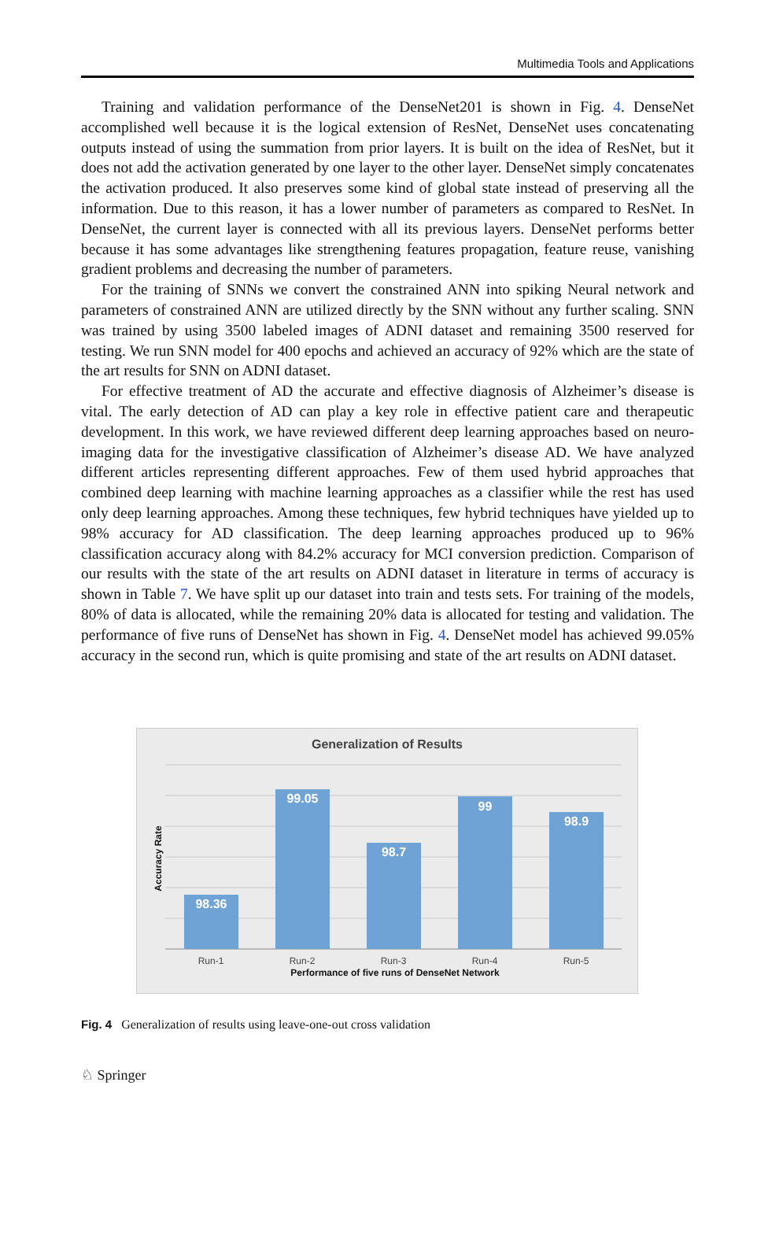Multimedia Tools and Applications
Training and validation performance of the DenseNet201 is shown in Fig. 4. DenseNet accomplished well because it is the logical extension of ResNet, DenseNet uses concatenating outputs instead of using the summation from prior layers. It is built on the idea of ResNet, but it does not add the activation generated by one layer to the other layer. DenseNet simply concatenates the activation produced. It also preserves some kind of global state instead of preserving all the information. Due to this reason, it has a lower number of parameters as compared to ResNet. In DenseNet, the current layer is connected with all its previous layers. DenseNet performs better because it has some advantages like strengthening features propagation, feature reuse, vanishing gradient problems and decreasing the number of parameters.
For the training of SNNs we convert the constrained ANN into spiking Neural network and parameters of constrained ANN are utilized directly by the SNN without any further scaling. SNN was trained by using 3500 labeled images of ADNI dataset and remaining 3500 reserved for testing. We run SNN model for 400 epochs and achieved an accuracy of 92% which are the state of the art results for SNN on ADNI dataset.
For effective treatment of AD the accurate and effective diagnosis of Alzheimer’s disease is vital. The early detection of AD can play a key role in effective patient care and therapeutic development. In this work, we have reviewed different deep learning approaches based on neuro-imaging data for the investigative classification of Alzheimer’s disease AD. We have analyzed different articles representing different approaches. Few of them used hybrid approaches that combined deep learning with machine learning approaches as a classifier while the rest has used only deep learning approaches. Among these techniques, few hybrid techniques have yielded up to 98% accuracy for AD classification. The deep learning approaches produced up to 96% classification accuracy along with 84.2% accuracy for MCI conversion prediction. Comparison of our results with the state of the art results on ADNI dataset in literature in terms of accuracy is shown in Table 7. We have split up our dataset into train and tests sets. For training of the models, 80% of data is allocated, while the remaining 20% data is allocated for testing and validation. The performance of five runs of DenseNet has shown in Fig. 4. DenseNet model has achieved 99.05% accuracy in the second run, which is quite promising and state of the art results on ADNI dataset.
Generalization of Results
98.36
99.05
98.7
99
98.9
Accuracy Rate
Run-1 Run-2 Run-3 Run-4 Run-5
Performance of five runs of DenseNet Network
Fig. 4 Generalization of results using leave-one-out cross validation
♘ Springer